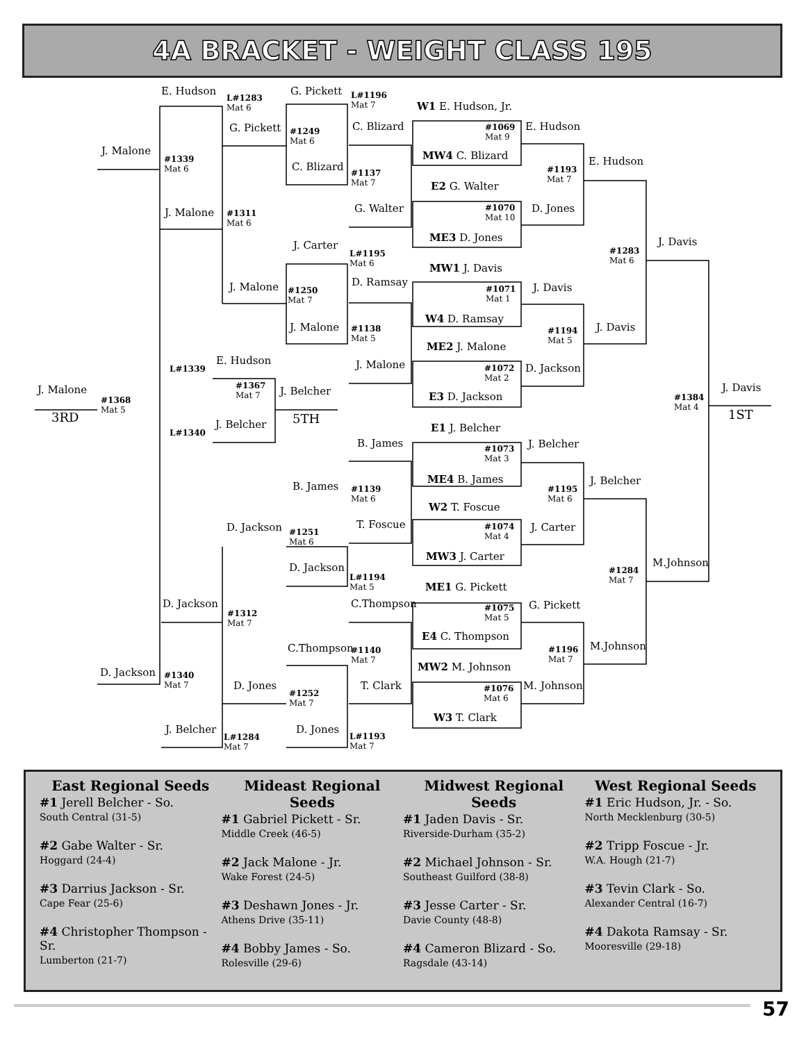4A BRACKET - WEIGHT CLASS 195
E. Hudson
L#1283
Mat 6
G. Pickett L#1196
Mat 7 W1 E. Hudson, Jr.
J. Malone
#1339
Mat 6
G. Pickett #1249
Mat 6
C. Blizard #1069
Mat 9
E. Hudson
MW4 C. Blizard
C. Blizard
#1137
Mat 7
#1193
Mat 7
E. Hudson
E2 G. Walter
J. Malone #1311
Mat 6
G. Walter #1070
Mat 10
D. Jones
ME3 D. Jones
J. Carter
L#1195
Mat 6
#1283
Mat 6
J. Davis
MW1 J. Davis
D. Ramsay J. Malone #1250
Mat 7
#1071
Mat 1
J. Davis
W4 D. Ramsay
J. Malone #1138
Mat 5
#1194
Mat 5
J. Davis
ME2 J. Malone
E. Hudson
L#1339 J. Malone #1072
Mat 2
D. Jackson
#1367
Mat 7 J. Belcher J. Malone
#1368
Mat 5
E3 D. Jackson #1384
Mat 4
J. Davis
3RD 5TH 1ST
J. Belcher
L#1340 E1 J. Belcher
B. James #1073
Mat 3
J. Belcher
ME4 B. James J. Belcher B. James #1139
Mat 6
#1195
Mat 6
W2 T. Foscue
D. Jackson T. Foscue
#1251
Mat 6
#1074
Mat 4
J. Carter
MW3 J. Carter
M.Johnson D. Jackson
L#1194
Mat 5
#1284
Mat 7
ME1 G. Pickett
D. Jackson C.Thompson #1075
Mat 5
G. Pickett
#1312
Mat 7
E4 C. Thompson
C.Thompson #1140
Mat 7
#1196
Mat 7
M.Johnson
MW2 M. Johnson D. Jackson #1340
Mat 7 D. Jones T. Clark #1076
Mat 6
M. Johnson
#1252
Mat 7
W3 T. Clark
J. Belcher
L#1284
Mat 7
D. Jones
L#1193
Mat 7
East Regional Seeds
#1 Jerell Belcher - So.
South Central (31-5)
#2 Gabe Walter - Sr.
Hoggard (24-4)
#3 Darrius Jackson - Sr.
Cape Fear (25-6)
#4 Christopher Thompson - Sr.
Lumberton (21-7)
Mideast Regional Seeds
#1 Gabriel Pickett - Sr.
Middle Creek (46-5)
#2 Jack Malone - Jr.
Wake Forest (24-5)
#3 Deshawn Jones - Jr.
Athens Drive (35-11)
#4 Bobby James - So.
Rolesville (29-6)
Midwest Regional Seeds
#1 Jaden Davis - Sr.
Riverside-Durham (35-2)
#2 Michael Johnson - Sr.
Southeast Guilford (38-8)
#3 Jesse Carter - Sr.
Davie County (48-8)
#4 Cameron Blizard - So.
Ragsdale (43-14)
West Regional Seeds
#1 Eric Hudson, Jr. - So.
North Mecklenburg (30-5)
#2 Tripp Foscue - Jr.
W.A. Hough (21-7)
#3 Tevin Clark - So.
Alexander Central (16-7)
#4 Dakota Ramsay - Sr.
Mooresville (29-18)
57